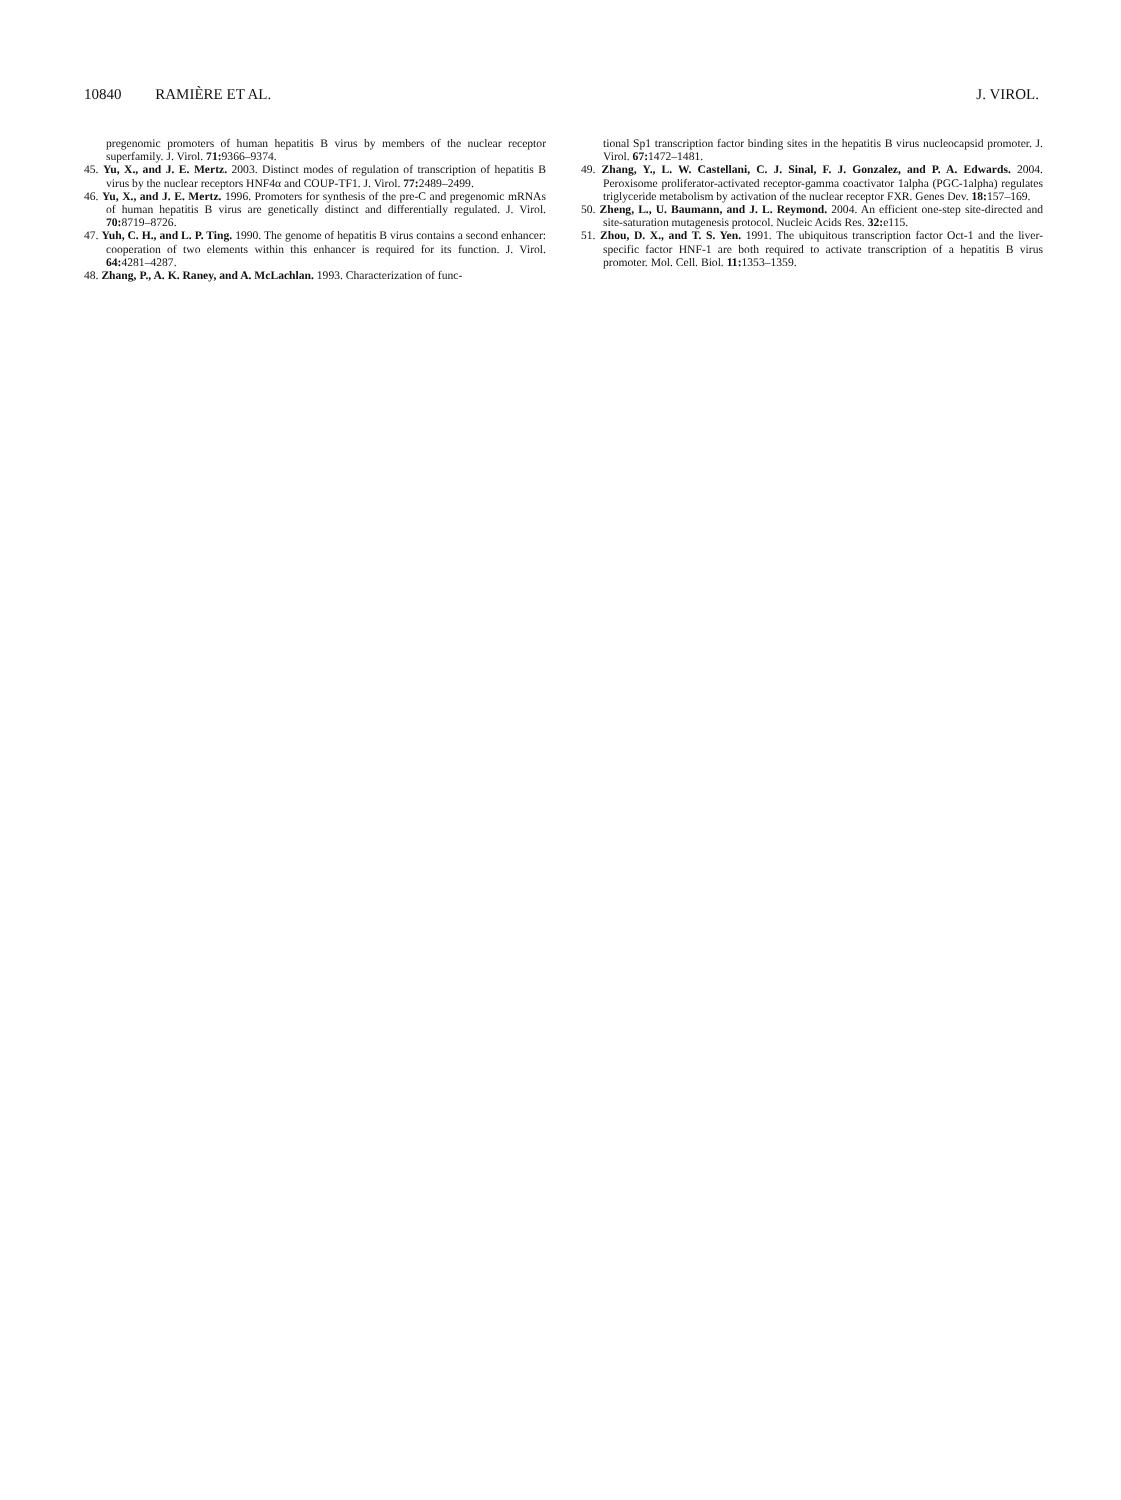10840 RAMIÈRE ET AL. J. VIROL.
pregenomic promoters of human hepatitis B virus by members of the nuclear receptor superfamily. J. Virol. 71: 9366–9374.
45. Yu, X., and J. E. Mertz. 2003. Distinct modes of regulation of transcription of hepatitis B virus by the nuclear receptors HNF4α and COUP-TF1. J. Virol. 77: 2489–2499.
46. Yu, X., and J. E. Mertz. 1996. Promoters for synthesis of the pre-C and pregenomic mRNAs of human hepatitis B virus are genetically distinct and differentially regulated. J. Virol. 70: 8719–8726.
47. Yuh, C. H., and L. P. Ting. 1990. The genome of hepatitis B virus contains a second enhancer: cooperation of two elements within this enhancer is required for its function. J. Virol. 64: 4281–4287.
48. Zhang, P., A. K. Raney, and A. McLachlan. 1993. Characterization of func-
tional Sp1 transcription factor binding sites in the hepatitis B virus nucleocapsid promoter. J. Virol. 67: 1472–1481.
49. Zhang, Y., L. W. Castellani, C. J. Sinal, F. J. Gonzalez, and P. A. Edwards. 2004. Peroxisome proliferator-activated receptor-gamma coactivator 1alpha (PGC-1alpha) regulates triglyceride metabolism by activation of the nuclear receptor FXR. Genes Dev. 18: 157–169.
50. Zheng, L., U. Baumann, and J. L. Reymond. 2004. An efficient one-step site-directed and site-saturation mutagenesis protocol. Nucleic Acids Res. 32: e115.
51. Zhou, D. X., and T. S. Yen. 1991. The ubiquitous transcription factor Oct-1 and the liver-specific factor HNF-1 are both required to activate transcription of a hepatitis B virus promoter. Mol. Cell. Biol. 11: 1353–1359.